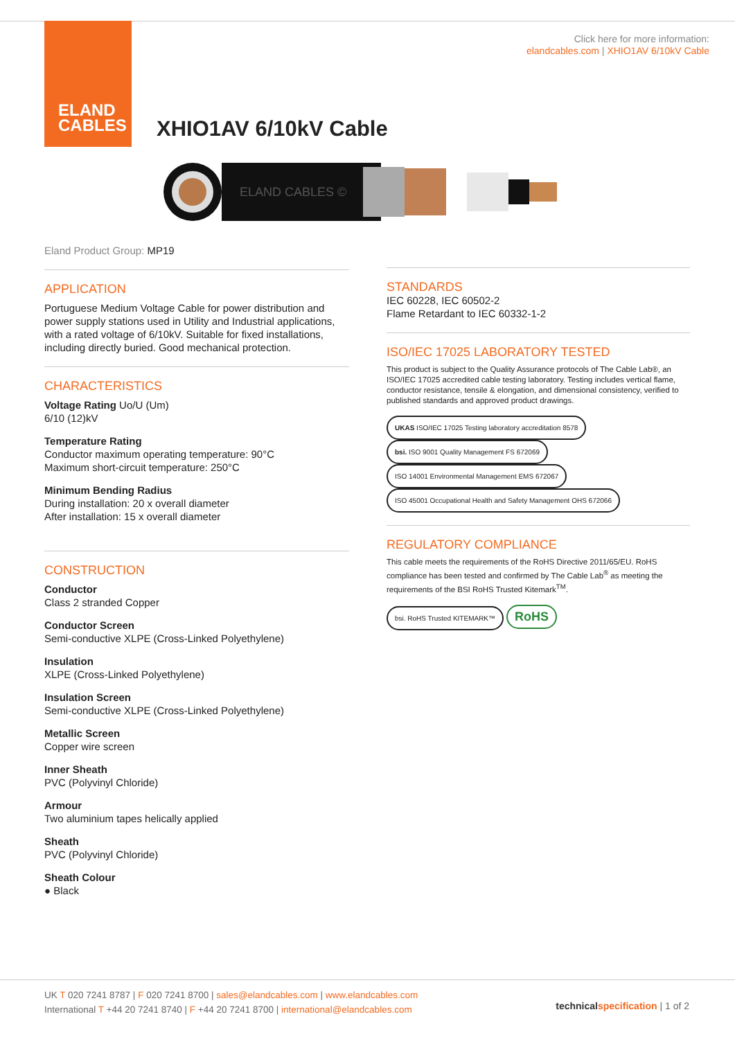ELAND
CABLES
Click here for more information:
elandcables.com | XHIO1AV 6/10kV Cable
XHIO1AV 6/10kV Cable
ELAND CABLES ©
Eland Product Group: MP19
APPLICATION
Portuguese Medium Voltage Cable for power distribution and power supply stations used in Utility and Industrial applications, with a rated voltage of 6/10kV. Suitable for fixed installations, including directly buried. Good mechanical protection.
CHARACTERISTICS
Voltage Rating Uo/U (Um)
6/10 (12)kV
Temperature Rating
Conductor maximum operating temperature: 90°C
Maximum short-circuit temperature: 250°C
Minimum Bending Radius
During installation: 20 x overall diameter
After installation: 15 x overall diameter
CONSTRUCTION
Conductor
Class 2 stranded Copper
Conductor Screen
Semi-conductive XLPE (Cross-Linked Polyethylene)
Insulation
XLPE (Cross-Linked Polyethylene)
Insulation Screen
Semi-conductive XLPE (Cross-Linked Polyethylene)
Metallic Screen
Copper wire screen
Inner Sheath
PVC (Polyvinyl Chloride)
Armour
Two aluminium tapes helically applied
Sheath
PVC (Polyvinyl Chloride)
Sheath Colour
● Black
STANDARDS
IEC 60228, IEC 60502-2
Flame Retardant to IEC 60332-1-2
ISO/IEC 17025 LABORATORY TESTED
This product is subject to the Quality Assurance protocols of The Cable Lab®, an ISO/IEC 17025 accredited cable testing laboratory. Testing includes vertical flame, conductor resistance, tensile & elongation, and dimensional consistency, verified to published standards and approved product drawings.
UKAS ISO/IEC 17025 Testing laboratory accreditation 8578 bsi. ISO 9001 Quality Management FS 672069 ISO 14001 Environmental Management EMS 672067 ISO 45001 Occupational Health and Safety Management OHS 672066
REGULATORY COMPLIANCE
This cable meets the requirements of the RoHS Directive 2011/65/EU. RoHS compliance has been tested and confirmed by The Cable Lab<sup>®</sup> as meeting the requirements of the BSI RoHS Trusted Kitemark<sup>TM</sup>.
bsi. RoHS Trusted KITEMARK™ RoHS
UK T 020 7241 8787 | F 020 7241 8700 | sales@elandcables.com | www.elandcables.com
International T +44 20 7241 8740 | F +44 20 7241 8700 | international@elandcables.com
technical specification | 1 of 2